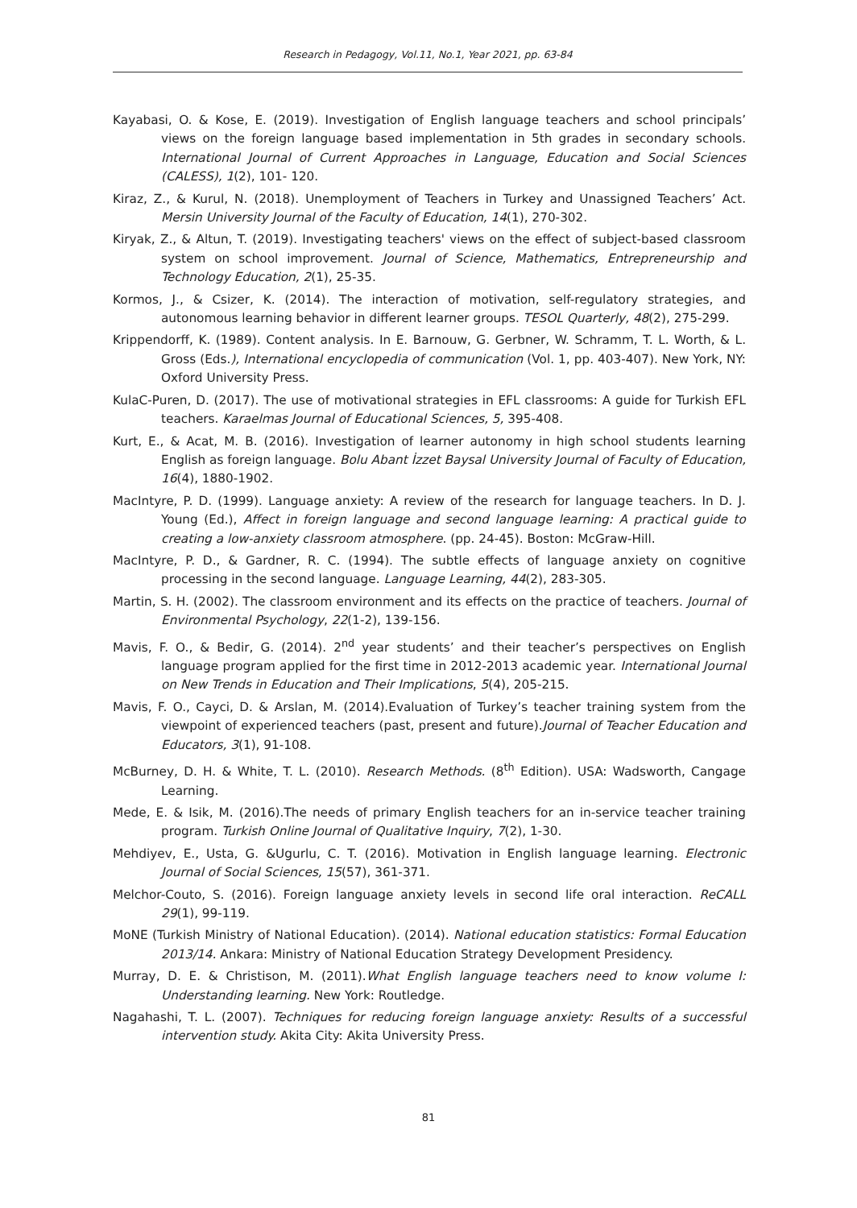Research in Pedagogy, Vol.11, No.1, Year 2021, pp. 63-84
Kayabasi, O. & Kose, E. (2019). Investigation of English language teachers and school principals’ views on the foreign language based implementation in 5th grades in secondary schools. International Journal of Current Approaches in Language, Education and Social Sciences (CALESS), 1(2), 101- 120.
Kiraz, Z., & Kurul, N. (2018). Unemployment of Teachers in Turkey and Unassigned Teachers’ Act. Mersin University Journal of the Faculty of Education, 14(1), 270-302.
Kiryak, Z., & Altun, T. (2019). Investigating teachers' views on the effect of subject-based classroom system on school improvement. Journal of Science, Mathematics, Entrepreneurship and Technology Education, 2(1), 25-35.
Kormos, J., & Csizer, K. (2014). The interaction of motivation, self-regulatory strategies, and autonomous learning behavior in different learner groups. TESOL Quarterly, 48(2), 275-299.
Krippendorff, K. (1989). Content analysis. In E. Barnouw, G. Gerbner, W. Schramm, T. L. Worth, & L. Gross (Eds.), International encyclopedia of communication (Vol. 1, pp. 403-407). New York, NY: Oxford University Press.
KulaC-Puren, D. (2017). The use of motivational strategies in EFL classrooms: A guide for Turkish EFL teachers. Karaelmas Journal of Educational Sciences, 5, 395-408.
Kurt, E., & Acat, M. B. (2016). Investigation of learner autonomy in high school students learning English as foreign language. Bolu Abant İzzet Baysal University Journal of Faculty of Education, 16(4), 1880-1902.
MacIntyre, P. D. (1999). Language anxiety: A review of the research for language teachers. In D. J. Young (Ed.), Affect in foreign language and second language learning: A practical guide to creating a low-anxiety classroom atmosphere. (pp. 24-45). Boston: McGraw-Hill.
MacIntyre, P. D., & Gardner, R. C. (1994). The subtle effects of language anxiety on cognitive processing in the second language. Language Learning, 44(2), 283-305.
Martin, S. H. (2002). The classroom environment and its effects on the practice of teachers. Journal of Environmental Psychology, 22(1-2), 139-156.
Mavis, F. O., & Bedir, G. (2014). 2<sup>nd</sup> year students’ and their teacher’s perspectives on English language program applied for the first time in 2012-2013 academic year. International Journal on New Trends in Education and Their Implications, 5(4), 205-215.
Mavis, F. O., Cayci, D. & Arslan, M. (2014).Evaluation of Turkey’s teacher training system from the viewpoint of experienced teachers (past, present and future).Journal of Teacher Education and Educators, 3(1), 91-108.
McBurney, D. H. & White, T. L. (2010). Research Methods. (8<sup>th</sup> Edition). USA: Wadsworth, Cangage Learning.
Mede, E. & Isik, M. (2016).The needs of primary English teachers for an in-service teacher training program. Turkish Online Journal of Qualitative Inquiry, 7(2), 1-30.
Mehdiyev, E., Usta, G. &Ugurlu, C. T. (2016). Motivation in English language learning. Electronic Journal of Social Sciences, 15(57), 361-371.
Melchor-Couto, S. (2016). Foreign language anxiety levels in second life oral interaction. ReCALL 29(1), 99-119.
MoNE (Turkish Ministry of National Education). (2014). National education statistics: Formal Education 2013/14. Ankara: Ministry of National Education Strategy Development Presidency.
Murray, D. E. & Christison, M. (2011).What English language teachers need to know volume I: Understanding learning. New York: Routledge.
Nagahashi, T. L. (2007). Techniques for reducing foreign language anxiety: Results of a successful intervention study. Akita City: Akita University Press.
81